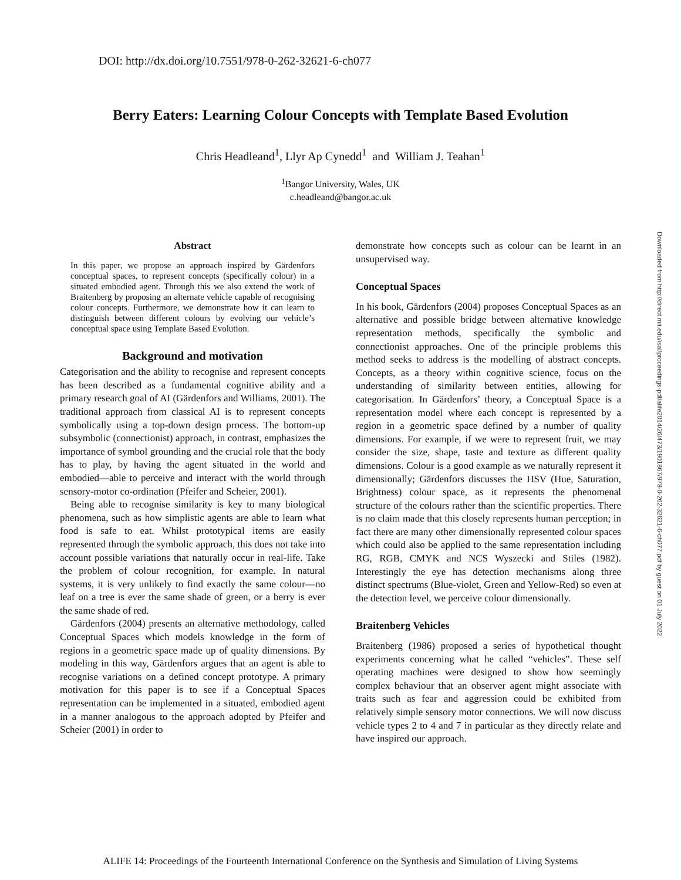DOI: http://dx.doi.org/10.7551/978-0-262-32621-6-ch077
Berry Eaters: Learning Colour Concepts with Template Based Evolution
Chris Headleand<sup>1</sup>, Llyr Ap Cynedd<sup>1</sup> and William J. Teahan<sup>1</sup>
<sup>1</sup> Bangor University, Wales, UK
c.headleand@bangor.ac.uk
Abstract
In this paper, we propose an approach inspired by Gärdenfors conceptual spaces, to represent concepts (specifically colour) in a situated embodied agent. Through this we also extend the work of Braitenberg by proposing an alternate vehicle capable of recognising colour concepts. Furthermore, we demonstrate how it can learn to distinguish between different colours by evolving our vehicle’s conceptual space using Template Based Evolution.
Background and motivation
Categorisation and the ability to recognise and represent concepts has been described as a fundamental cognitive ability and a primary research goal of AI (Gärdenfors and Williams, 2001). The traditional approach from classical AI is to represent concepts symbolically using a top-down design process. The bottom-up subsymbolic (connectionist) approach, in contrast, emphasizes the importance of symbol grounding and the crucial role that the body has to play, by having the agent situated in the world and embodied—able to perceive and interact with the world through sensory-motor co-ordination (Pfeifer and Scheier, 2001).
Being able to recognise similarity is key to many biological phenomena, such as how simplistic agents are able to learn what food is safe to eat. Whilst prototypical items are easily represented through the symbolic approach, this does not take into account possible variations that naturally occur in real-life. Take the problem of colour recognition, for example. In natural systems, it is very unlikely to find exactly the same colour—no leaf on a tree is ever the same shade of green, or a berry is ever the same shade of red.
Gärdenfors (2004) presents an alternative methodology, called Conceptual Spaces which models knowledge in the form of regions in a geometric space made up of quality dimensions. By modeling in this way, Gärdenfors argues that an agent is able to recognise variations on a defined concept prototype. A primary motivation for this paper is to see if a Conceptual Spaces representation can be implemented in a situated, embodied agent in a manner analogous to the approach adopted by Pfeifer and Scheier (2001) in order to
demonstrate how concepts such as colour can be learnt in an unsupervised way.
Conceptual Spaces
In his book, Gärdenfors (2004) proposes Conceptual Spaces as an alternative and possible bridge between alternative knowledge representation methods, specifically the symbolic and connectionist approaches. One of the principle problems this method seeks to address is the modelling of abstract concepts. Concepts, as a theory within cognitive science, focus on the understanding of similarity between entities, allowing for categorisation. In Gärdenfors’ theory, a Conceptual Space is a representation model where each concept is represented by a region in a geometric space defined by a number of quality dimensions. For example, if we were to represent fruit, we may consider the size, shape, taste and texture as different quality dimensions. Colour is a good example as we naturally represent it dimensionally; Gärdenfors discusses the HSV (Hue, Saturation, Brightness) colour space, as it represents the phenomenal structure of the colours rather than the scientific properties. There is no claim made that this closely represents human perception; in fact there are many other dimensionally represented colour spaces which could also be applied to the same representation including RG, RGB, CMYK and NCS Wyszecki and Stiles (1982). Interestingly the eye has detection mechanisms along three distinct spectrums (Blue-violet, Green and Yellow-Red) so even at the detection level, we perceive colour dimensionally.
Braitenberg Vehicles
Braitenberg (1986) proposed a series of hypothetical thought experiments concerning what he called “vehicles”. These self operating machines were designed to show how seemingly complex behaviour that an observer agent might associate with traits such as fear and aggression could be exhibited from relatively simple sensory motor connections. We will now discuss vehicle types 2 to 4 and 7 in particular as they directly relate and have inspired our approach.
Downloaded from http://direct.mit.edu/isal/proceedings-pdf/alife2014/26/473/1901867/978-0-262-32621-6-ch077.pdf by guest on 01 July 2022
ALIFE 14: Proceedings of the Fourteenth International Conference on the Synthesis and Simulation of Living Systems